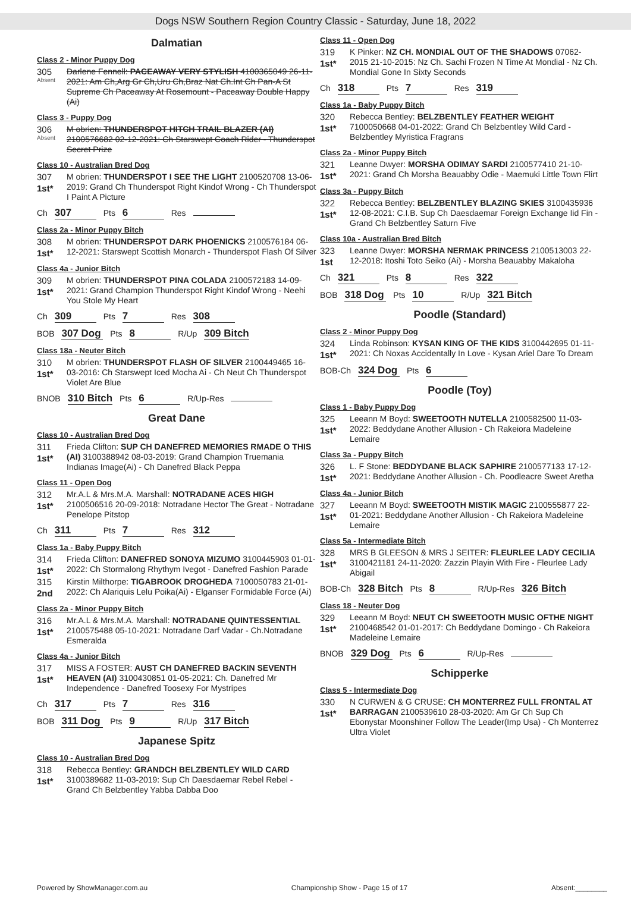Dogs NSW Southern Region Country Classic - Saturday, June 18, 2022
Dalmatian
Class 2 - Minor Puppy Dog
305
Absent
Darlene Fennell: PACEAWAY VERY STYLISH 4100365049 26-11-2021: Am Ch,Arg Gr Ch,Uru Ch,Braz Nat Ch.Int Ch Pan-A St Supreme Ch Paceaway At Rosemount - Paceaway Double Happy (Ai)
Class 3 - Puppy Dog
306
Absent
M obrien: THUNDERSPOT HITCH TRAIL BLAZER (AI) 2100576682 02-12-2021: Ch Starswept Coach Rider - Thunderspot Secret Prize
Class 10 - Australian Bred Dog
307
1st*
M obrien: THUNDERSPOT I SEE THE LIGHT 2100520708 13-06-2019: Grand Ch Thunderspot Right Kindof Wrong - Ch Thunderspot I Paint A Picture
Ch 307 Pts 6 Res
Class 2a - Minor Puppy Bitch
308
1st*
M obrien: THUNDERSPOT DARK PHOENICKS 2100576184 06-12-2021: Starswept Scottish Monarch - Thunderspot Flash Of Silver
Class 4a - Junior Bitch
309
1st*
M obrien: THUNDERSPOT PINA COLADA 2100572183 14-09-2021: Grand Champion Thunderspot Right Kindof Wrong - Neehi You Stole My Heart
Ch 309 Pts 7 Res 308
BOB 307 Dog Pts 8 R/Up 309 Bitch
Class 18a - Neuter Bitch
310
1st*
M obrien: THUNDERSPOT FLASH OF SILVER 2100449465 16-03-2016: Ch Starswept Iced Mocha Ai - Ch Neut Ch Thunderspot Violet Are Blue
BNOB 310 Bitch Pts 6 R/Up-Res
Great Dane
Class 10 - Australian Bred Dog
311
1st*
Frieda Clifton: SUP CH DANEFRED MEMORIES RMADE O THIS (AI) 3100388942 08-03-2019: Grand Champion Truemania Indianas Image(Ai) - Ch Danefred Black Peppa
Class 11 - Open Dog
312
1st*
Mr.A.L & Mrs.M.A. Marshall: NOTRADANE ACES HIGH 2100506516 20-09-2018: Notradane Hector The Great - Notradane Penelope Pitstop
Ch 311 Pts 7 Res 312
Class 1a - Baby Puppy Bitch
314
1st*
Frieda Clifton: DANEFRED SONOYA MIZUMO 3100445903 01-01-2022: Ch Stormalong Rhythym Ivegot - Danefred Fashion Parade
315
2nd
Kirstin Milthorpe: TIGABROOK DROGHEDA 7100050783 21-01-2022: Ch Alariquis Lelu Poika(Ai) - Elganser Formidable Force (Ai)
Class 2a - Minor Puppy Bitch
316
1st*
Mr.A.L & Mrs.M.A. Marshall: NOTRADANE QUINTESSENTIAL 2100575488 05-10-2021: Notradane Darf Vadar - Ch.Notradane Esmeralda
Class 4a - Junior Bitch
317
1st*
MISS A FOSTER: AUST CH DANEFRED BACKIN SEVENTH HEAVEN (AI) 3100430851 01-05-2021: Ch. Danefred Mr Independence - Danefred Toosexy For Mystripes
Ch 317 Pts 7 Res 316
BOB 311 Dog Pts 9 R/Up 317 Bitch
Japanese Spitz
Class 10 - Australian Bred Dog
318
1st*
Rebecca Bentley: GRANDCH BELZBENTLEY WILD CARD 3100389682 11-03-2019: Sup Ch Daesdaemar Rebel Rebel - Grand Ch Belzbentley Yabba Dabba Doo
Class 11 - Open Dog
319
1st*
K Pinker: NZ CH. MONDIAL OUT OF THE SHADOWS 07062-2015 21-10-2015: Nz Ch. Sachi Frozen N Time At Mondial - Nz Ch. Mondial Gone In Sixty Seconds
Ch 318 Pts 7 Res 319
Class 1a - Baby Puppy Bitch
320
1st*
Rebecca Bentley: BELZBENTLEY FEATHER WEIGHT 7100050668 04-01-2022: Grand Ch Belzbentley Wild Card - Belzbentley Myristica Fragrans
Class 2a - Minor Puppy Bitch
321
1st*
Leanne Dwyer: MORSHA ODIMAY SARDI 2100577410 21-10-2021: Grand Ch Morsha Beauabby Odie - Maemuki Little Town Flirt
Class 3a - Puppy Bitch
322
1st*
Rebecca Bentley: BELZBENTLEY BLAZING SKIES 3100435936 12-08-2021: C.I.B. Sup Ch Daesdaemar Foreign Exchange Iid Fin - Grand Ch Belzbentley Saturn Five
Class 10a - Australian Bred Bitch
323
1st
Leanne Dwyer: MORSHA NERMAK PRINCESS 2100513003 22-12-2018: Itoshi Toto Seiko (Ai) - Morsha Beauabby Makaloha
Ch 321 Pts 8 Res 322
BOB 318 Dog Pts 10 R/Up 321 Bitch
Poodle (Standard)
Class 2 - Minor Puppy Dog
324
1st*
Linda Robinson: KYSAN KING OF THE KIDS 3100442695 01-11-2021: Ch Noxas Accidentally In Love - Kysan Ariel Dare To Dream
BOB-Ch 324 Dog Pts 6
Poodle (Toy)
Class 1 - Baby Puppy Dog
325
1st*
Leeann M Boyd: SWEETOOTH NUTELLA 2100582500 11-03-2022: Beddydane Another Allusion - Ch Rakeiora Madeleine Lemaire
Class 3a - Puppy Bitch
326
1st*
L. F Stone: BEDDYDANE BLACK SAPHIRE 2100577133 17-12-2021: Beddydane Another Allusion - Ch. Poodleacre Sweet Aretha
Class 4a - Junior Bitch
327
1st*
Leeann M Boyd: SWEETOOTH MISTIK MAGIC 2100555877 22-01-2021: Beddydane Another Allusion - Ch Rakeiora Madeleine Lemaire
Class 5a - Intermediate Bitch
328
1st*
MRS B GLEESON & MRS J SEITER: FLEURLEE LADY CECILIA 3100421181 24-11-2020: Zazzin Playin With Fire - Fleurlee Lady Abigail
BOB-Ch 328 Bitch Pts 8 R/Up-Res 326 Bitch
Class 18 - Neuter Dog
329
1st*
Leeann M Boyd: NEUT CH SWEETOOTH MUSIC OFTHE NIGHT 2100468542 01-01-2017: Ch Beddydane Domingo - Ch Rakeiora Madeleine Lemaire
BNOB 329 Dog Pts 6 R/Up-Res
Schipperke
Class 5 - Intermediate Dog
330
1st*
N CURWEN & G CRUSE: CH MONTERREZ FULL FRONTAL AT BARRAGAN 2100539610 28-03-2020: Am Gr Ch Sup Ch Ebonystar Moonshiner Follow The Leader(Imp Usa) - Ch Monterrez Ultra Violet
Powered by ShowManager.com.au Championship Show - Page 15 of 17 Absent:________